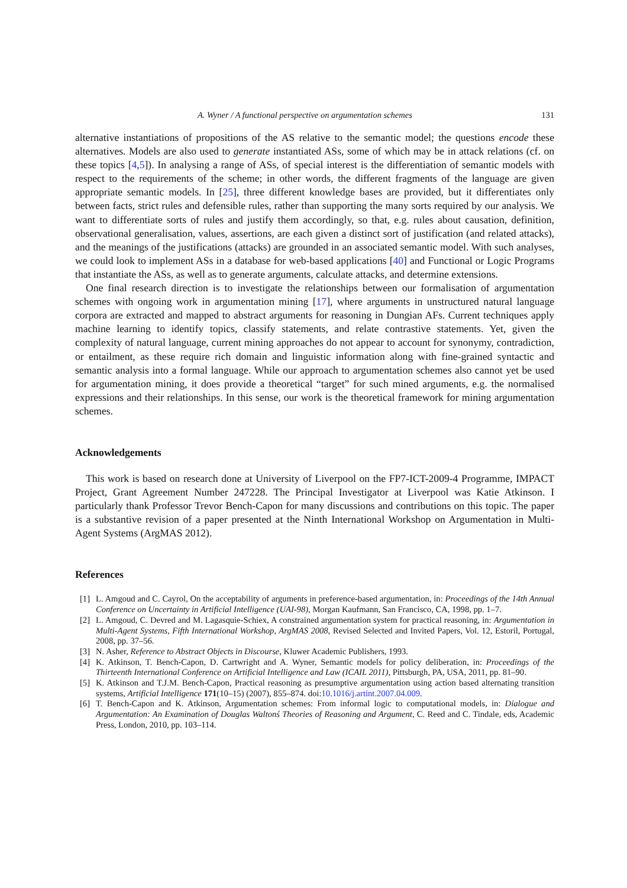A. Wyner / A functional perspective on argumentation schemes 131
alternative instantiations of propositions of the AS relative to the semantic model; the questions encode these alternatives. Models are also used to generate instantiated ASs, some of which may be in attack relations (cf. on these topics [4,5]). In analysing a range of ASs, of special interest is the differentiation of semantic models with respect to the requirements of the scheme; in other words, the different fragments of the language are given appropriate semantic models. In [25], three different knowledge bases are provided, but it differentiates only between facts, strict rules and defensible rules, rather than supporting the many sorts required by our analysis. We want to differentiate sorts of rules and justify them accordingly, so that, e.g. rules about causation, definition, observational generalisation, values, assertions, are each given a distinct sort of justification (and related attacks), and the meanings of the justifications (attacks) are grounded in an associated semantic model. With such analyses, we could look to implement ASs in a database for web-based applications [40] and Functional or Logic Programs that instantiate the ASs, as well as to generate arguments, calculate attacks, and determine extensions.
One final research direction is to investigate the relationships between our formalisation of argumentation schemes with ongoing work in argumentation mining [17], where arguments in unstructured natural language corpora are extracted and mapped to abstract arguments for reasoning in Dungian AFs. Current techniques apply machine learning to identify topics, classify statements, and relate contrastive statements. Yet, given the complexity of natural language, current mining approaches do not appear to account for synonymy, contradiction, or entailment, as these require rich domain and linguistic information along with fine-grained syntactic and semantic analysis into a formal language. While our approach to argumentation schemes also cannot yet be used for argumentation mining, it does provide a theoretical “target” for such mined arguments, e.g. the normalised expressions and their relationships. In this sense, our work is the theoretical framework for mining argumentation schemes.
Acknowledgements
This work is based on research done at University of Liverpool on the FP7-ICT-2009-4 Programme, IMPACT Project, Grant Agreement Number 247228. The Principal Investigator at Liverpool was Katie Atkinson. I particularly thank Professor Trevor Bench-Capon for many discussions and contributions on this topic. The paper is a substantive revision of a paper presented at the Ninth International Workshop on Argumentation in Multi-Agent Systems (ArgMAS 2012).
References
[1] L. Amgoud and C. Cayrol, On the acceptability of arguments in preference-based argumentation, in: Proceedings of the 14th Annual Conference on Uncertainty in Artificial Intelligence (UAI-98), Morgan Kaufmann, San Francisco, CA, 1998, pp. 1–7.
[2] L. Amgoud, C. Devred and M. Lagasquie-Schiex, A constrained argumentation system for practical reasoning, in: Argumentation in Multi-Agent Systems, Fifth International Workshop, ArgMAS 2008, Revised Selected and Invited Papers, Vol. 12, Estoril, Portugal, 2008, pp. 37–56.
[3] N. Asher, Reference to Abstract Objects in Discourse, Kluwer Academic Publishers, 1993.
[4] K. Atkinson, T. Bench-Capon, D. Cartwright and A. Wyner, Semantic models for policy deliberation, in: Proceedings of the Thirteenth International Conference on Artificial Intelligence and Law (ICAIL 2011), Pittsburgh, PA, USA, 2011, pp. 81–90.
[5] K. Atkinson and T.J.M. Bench-Capon, Practical reasoning as presumptive argumentation using action based alternating transition systems, Artificial Intelligence 171(10–15) (2007), 855–874. doi:10.1016/j.artint.2007.04.009.
[6] T. Bench-Capon and K. Atkinson, Argumentation schemes: From informal logic to computational models, in: Dialogue and Argumentation: An Examination of Douglas Waltonś Theories of Reasoning and Argument, C. Reed and C. Tindale, eds, Academic Press, London, 2010, pp. 103–114.